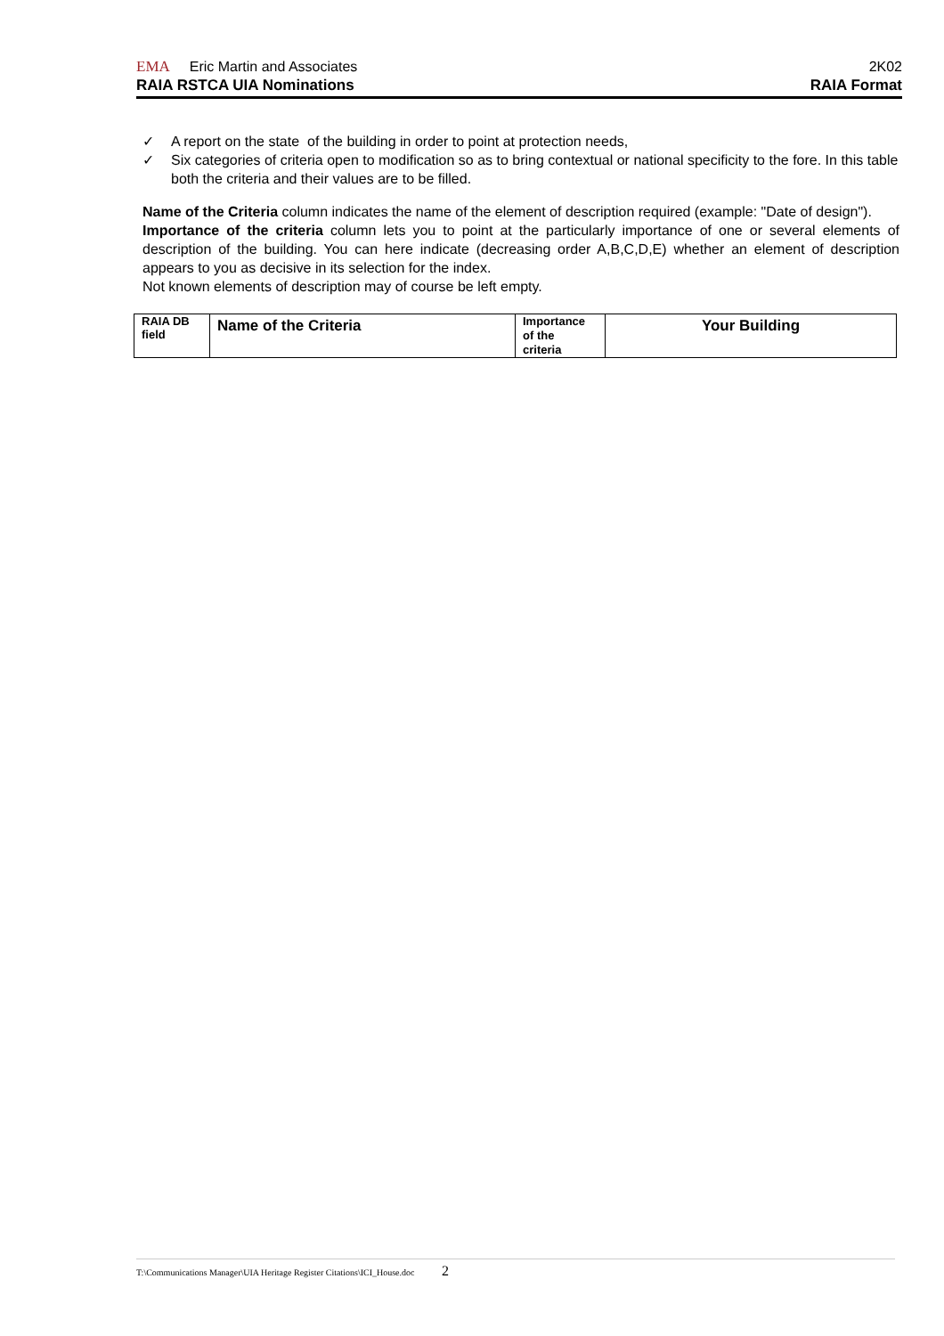EMA Eric Martin and Associates 2K02
RAIA RSTCA UIA Nominations RAIA Format
✓ A report on the state of the building in order to point at protection needs,
✓ Six categories of criteria open to modification so as to bring contextual or national specificity to the fore. In this table both the criteria and their values are to be filled.
Name of the Criteria column indicates the name of the element of description required (example: "Date of design").
Importance of the criteria column lets you to point at the particularly importance of one or several elements of description of the building. You can here indicate (decreasing order A,B,C,D,E) whether an element of description appears to you as decisive in its selection for the index.
Not known elements of description may of course be left empty.
| RAIA DB field | Name of the Criteria | Importance of the criteria | Your Building |
T:\Communications Manager\UIA Heritage Register Citations\ICI_House.doc 2